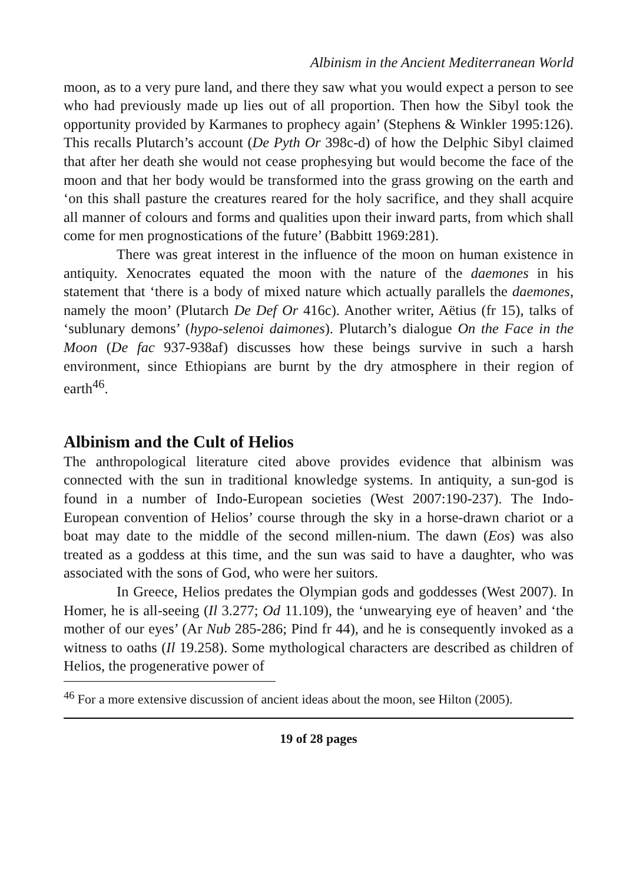Albinism in the Ancient Mediterranean World
moon, as to a very pure land, and there they saw what you would expect a person to see who had previously made up lies out of all proportion. Then how the Sibyl took the opportunity provided by Karmanes to prophecy again’ (Stephens & Winkler 1995:126). This recalls Plutarch’s account (De Pyth Or 398c-d) of how the Delphic Sibyl claimed that after her death she would not cease prophesying but would become the face of the moon and that her body would be transformed into the grass growing on the earth and ‘on this shall pasture the creatures reared for the holy sacrifice, and they shall acquire all manner of colours and forms and qualities upon their inward parts, from which shall come for men prognostications of the future’ (Babbitt 1969:281).
There was great interest in the influence of the moon on human existence in antiquity. Xenocrates equated the moon with the nature of the daemones in his statement that ‘there is a body of mixed nature which actually parallels the daemones, namely the moon’ (Plutarch De Def Or 416c). Another writer, Aëtius (fr 15), talks of ‘sublunary demons’ (hypo-selenoi daimones). Plutarch’s dialogue On the Face in the Moon (De fac 937-938af) discusses how these beings survive in such a harsh environment, since Ethiopians are burnt by the dry atmosphere in their region of earth<sup>46</sup>.
Albinism and the Cult of Helios
The anthropological literature cited above provides evidence that albinism was connected with the sun in traditional knowledge systems. In antiquity, a sun-god is found in a number of Indo-European societies (West 2007:190-237). The Indo-European convention of Helios’ course through the sky in a horse-drawn chariot or a boat may date to the middle of the second millen-nium. The dawn (Eos) was also treated as a goddess at this time, and the sun was said to have a daughter, who was associated with the sons of God, who were her suitors.
In Greece, Helios predates the Olympian gods and goddesses (West 2007). In Homer, he is all-seeing (Il 3.277; Od 11.109), the ‘unwearying eye of heaven’ and ‘the mother of our eyes’ (Ar Nub 285-286; Pind fr 44), and he is consequently invoked as a witness to oaths (Il 19.258). Some mythological characters are described as children of Helios, the progenerative power of
<sup>46</sup> For a more extensive discussion of ancient ideas about the moon, see Hilton (2005).
19 of 28 pages